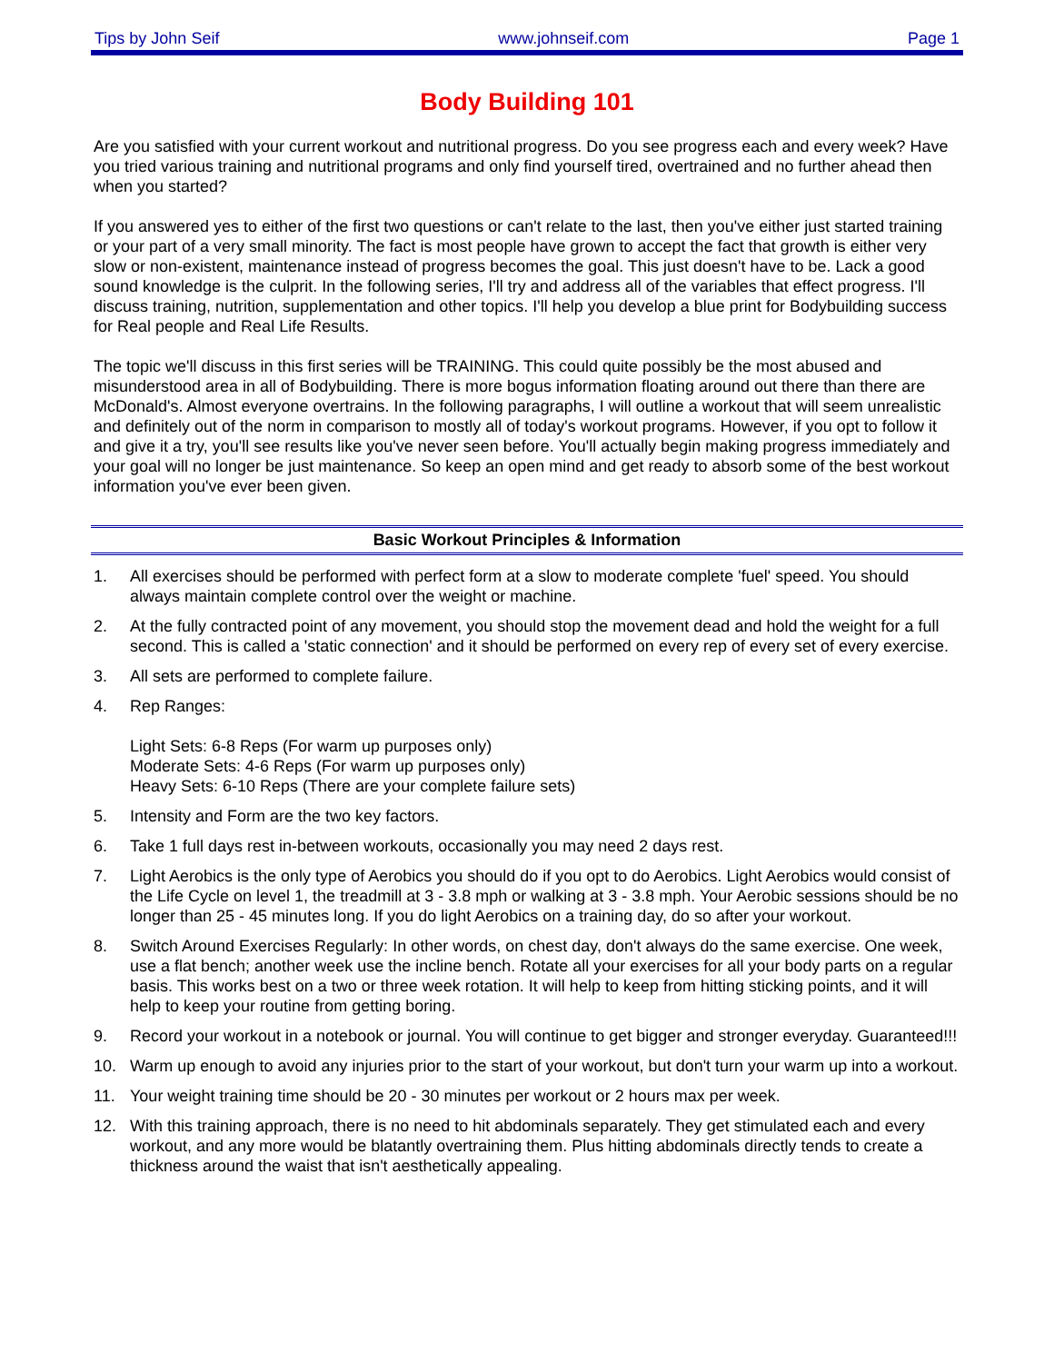Tips by John Seif www.johnseif.com Page 1
Body Building 101
Are you satisfied with your current workout and nutritional progress. Do you see progress each and every week? Have you tried various training and nutritional programs and only find yourself tired, overtrained and no further ahead then when you started?
If you answered yes to either of the first two questions or can't relate to the last, then you've either just started training or your part of a very small minority. The fact is most people have grown to accept the fact that growth is either very slow or non-existent, maintenance instead of progress becomes the goal. This just doesn't have to be. Lack a good sound knowledge is the culprit. In the following series, I'll try and address all of the variables that effect progress. I'll discuss training, nutrition, supplementation and other topics. I'll help you develop a blue print for Bodybuilding success for Real people and Real Life Results.
The topic we'll discuss in this first series will be TRAINING. This could quite possibly be the most abused and misunderstood area in all of Bodybuilding. There is more bogus information floating around out there than there are McDonald's. Almost everyone overtrains. In the following paragraphs, I will outline a workout that will seem unrealistic and definitely out of the norm in comparison to mostly all of today's workout programs. However, if you opt to follow it and give it a try, you'll see results like you've never seen before. You'll actually begin making progress immediately and your goal will no longer be just maintenance. So keep an open mind and get ready to absorb some of the best workout information you've ever been given.
Basic Workout Principles & Information
1. All exercises should be performed with perfect form at a slow to moderate complete 'fuel' speed. You should always maintain complete control over the weight or machine.
2. At the fully contracted point of any movement, you should stop the movement dead and hold the weight for a full second. This is called a 'static connection' and it should be performed on every rep of every set of every exercise.
3. All sets are performed to complete failure.
4. Rep Ranges:
Light Sets: 6-8 Reps (For warm up purposes only)
Moderate Sets: 4-6 Reps (For warm up purposes only)
Heavy Sets: 6-10 Reps (There are your complete failure sets)
5. Intensity and Form are the two key factors.
6. Take 1 full days rest in-between workouts, occasionally you may need 2 days rest.
7. Light Aerobics is the only type of Aerobics you should do if you opt to do Aerobics. Light Aerobics would consist of the Life Cycle on level 1, the treadmill at 3 - 3.8 mph or walking at 3 - 3.8 mph. Your Aerobic sessions should be no longer than 25 - 45 minutes long. If you do light Aerobics on a training day, do so after your workout.
8. Switch Around Exercises Regularly: In other words, on chest day, don't always do the same exercise. One week, use a flat bench; another week use the incline bench. Rotate all your exercises for all your body parts on a regular basis. This works best on a two or three week rotation. It will help to keep from hitting sticking points, and it will help to keep your routine from getting boring.
9. Record your workout in a notebook or journal. You will continue to get bigger and stronger everyday. Guaranteed!!!
10. Warm up enough to avoid any injuries prior to the start of your workout, but don't turn your warm up into a workout.
11. Your weight training time should be 20 - 30 minutes per workout or 2 hours max per week.
12. With this training approach, there is no need to hit abdominals separately. They get stimulated each and every workout, and any more would be blatantly overtraining them. Plus hitting abdominals directly tends to create a thickness around the waist that isn't aesthetically appealing.